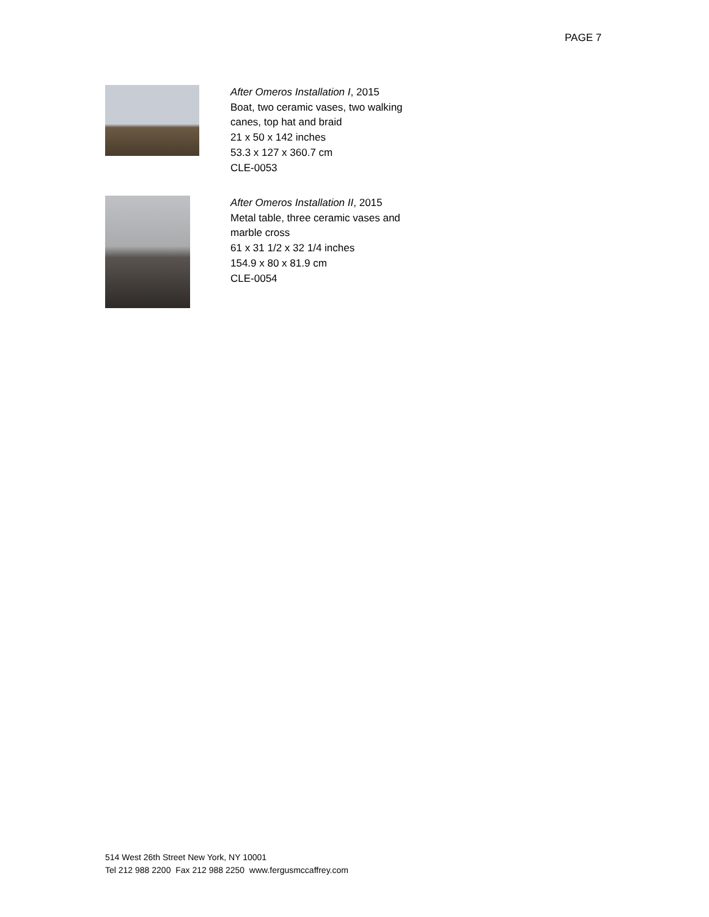PAGE 7
After Omeros Installation I, 2015
Boat, two ceramic vases, two walking
canes, top hat and braid
21 x 50 x 142 inches
53.3 x 127 x 360.7 cm
CLE-0053
After Omeros Installation II, 2015
Metal table, three ceramic vases and
marble cross
61 x 31 1/2 x 32 1/4 inches
154.9 x 80 x 81.9 cm
CLE-0054
514 West 26th Street New York, NY 10001
Tel 212 988 2200 Fax 212 988 2250 www.fergusmccaffrey.com